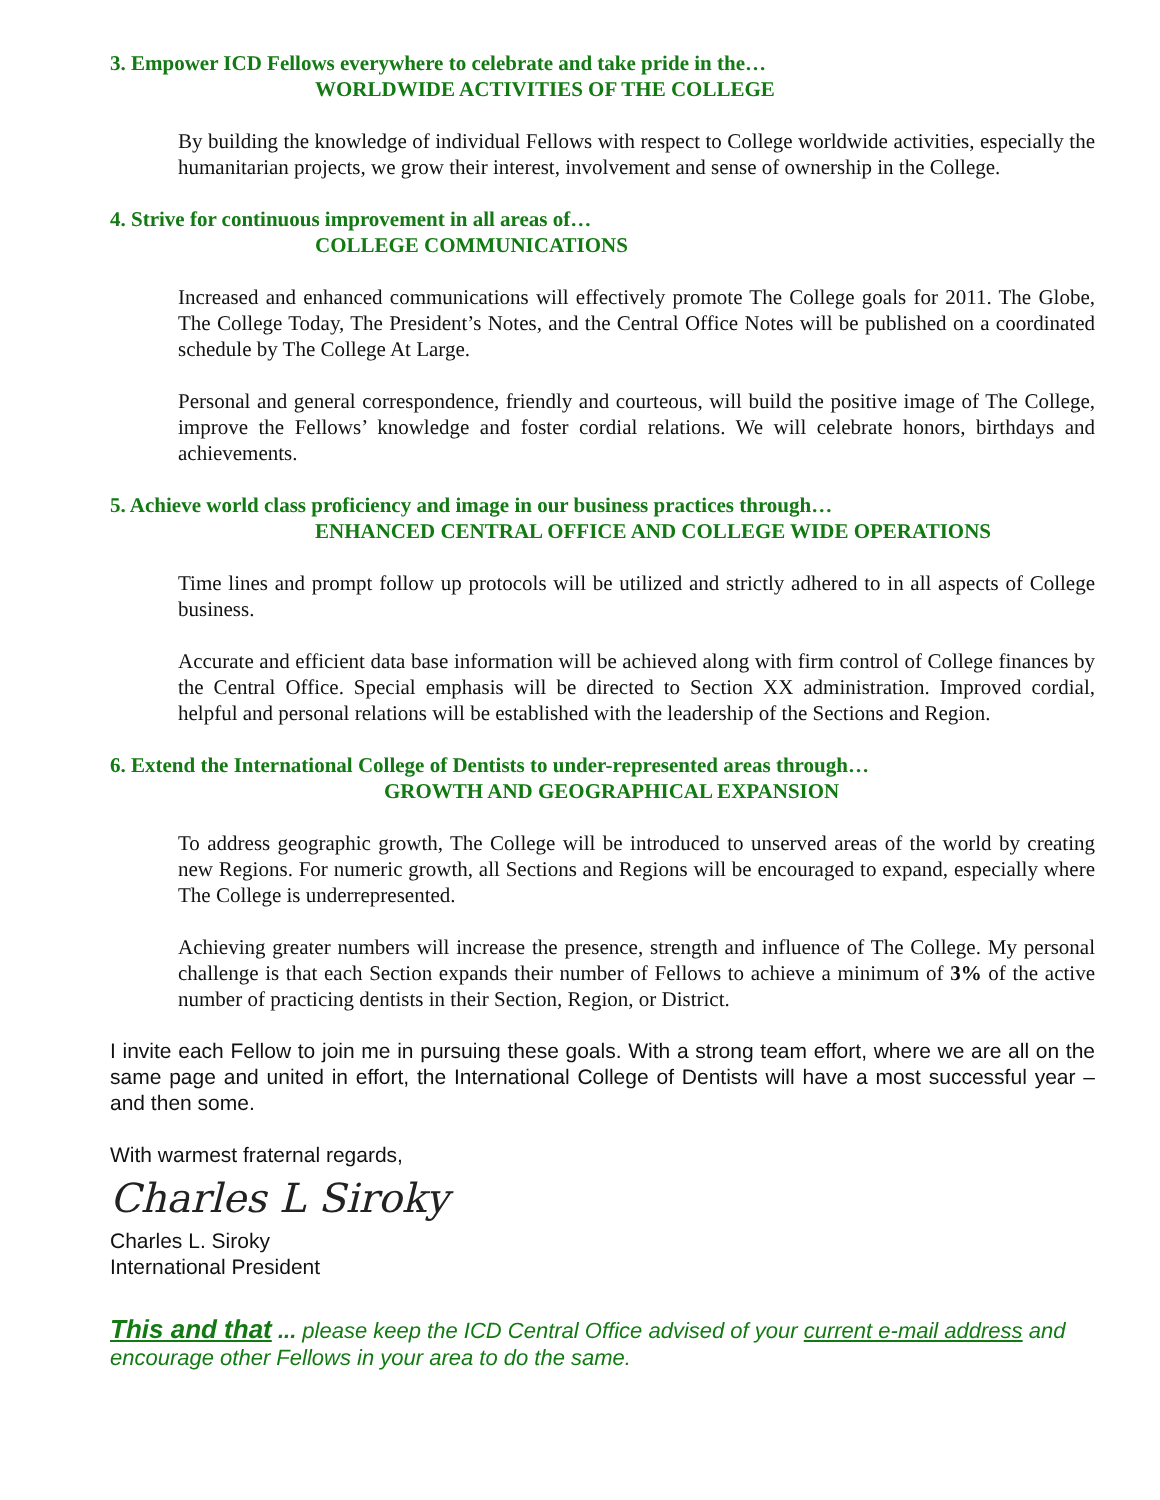3. Empower ICD Fellows everywhere to celebrate and take pride in the…
WORLDWIDE ACTIVITIES OF THE COLLEGE
By building the knowledge of individual Fellows with respect to College worldwide activities, especially the humanitarian projects, we grow their interest, involvement and sense of ownership in the College.
4. Strive for continuous improvement in all areas of…
COLLEGE COMMUNICATIONS
Increased and enhanced communications will effectively promote The College goals for 2011. The Globe, The College Today, The President’s Notes, and the Central Office Notes will be published on a coordinated schedule by The College At Large.
Personal and general correspondence, friendly and courteous, will build the positive image of The College, improve the Fellows’ knowledge and foster cordial relations. We will celebrate honors, birthdays and achievements.
5. Achieve world class proficiency and image in our business practices through…
ENHANCED CENTRAL OFFICE AND COLLEGE WIDE OPERATIONS
Time lines and prompt follow up protocols will be utilized and strictly adhered to in all aspects of College business.
Accurate and efficient data base information will be achieved along with firm control of College finances by the Central Office. Special emphasis will be directed to Section XX administration. Improved cordial, helpful and personal relations will be established with the leadership of the Sections and Region.
6. Extend the International College of Dentists to under-represented areas through…
GROWTH AND GEOGRAPHICAL EXPANSION
To address geographic growth, The College will be introduced to unserved areas of the world by creating new Regions. For numeric growth, all Sections and Regions will be encouraged to expand, especially where The College is underrepresented.
Achieving greater numbers will increase the presence, strength and influence of The College. My personal challenge is that each Section expands their number of Fellows to achieve a minimum of 3% of the active number of practicing dentists in their Section, Region, or District.
I invite each Fellow to join me in pursuing these goals. With a strong team effort, where we are all on the same page and united in effort, the International College of Dentists will have a most successful year – and then some.
With warmest fraternal regards,
Charles L Siroky
Charles L. Siroky
International President
This and that ... please keep the ICD Central Office advised of your current e-mail address and encourage other Fellows in your area to do the same.